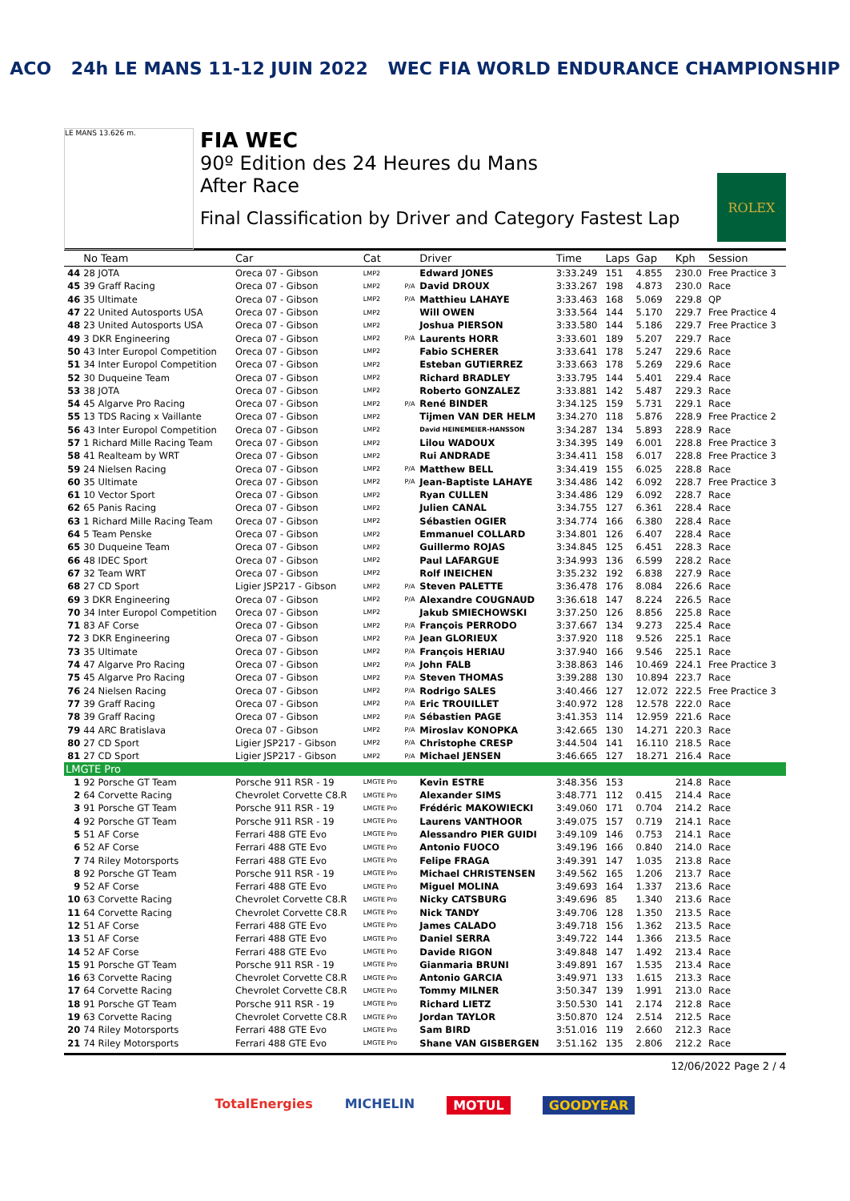ACO 24h LE MANS 11-12 JUIN 2022 WEC FIA WORLD ENDURANCE CHAMPIONSHIP
LE MANS 13.626 m.
FIA WEC
90º Edition des 24 Heures du Mans
After Race
Final Classification by Driver and Category Fastest Lap
ROLEX
| | No Team | Car | Cat | | Driver | Time | Laps | Gap | Kph | Session |
| --- | --- | --- | --- | --- | --- | --- | --- | --- | --- | --- |
| 44 | 28 JOTA | Oreca 07 - Gibson | LMP2 | | Edward JONES | 3:33.249 | 151 | 4.855 | 230.0 | Free Practice 3 |
| 45 | 39 Graff Racing | Oreca 07 - Gibson | LMP2 | P/A | David DROUX | 3:33.267 | 198 | 4.873 | 230.0 | Race |
| 46 | 35 Ultimate | Oreca 07 - Gibson | LMP2 | P/A | Matthieu LAHAYE | 3:33.463 | 168 | 5.069 | 229.8 | QP |
| 47 | 22 United Autosports USA | Oreca 07 - Gibson | LMP2 | | Will OWEN | 3:33.564 | 144 | 5.170 | 229.7 | Free Practice 4 |
| 48 | 23 United Autosports USA | Oreca 07 - Gibson | LMP2 | | Joshua PIERSON | 3:33.580 | 144 | 5.186 | 229.7 | Free Practice 3 |
| 49 | 3 DKR Engineering | Oreca 07 - Gibson | LMP2 | P/A | Laurents HORR | 3:33.601 | 189 | 5.207 | 229.7 | Race |
| 50 | 43 Inter Europol Competition | Oreca 07 - Gibson | LMP2 | | Fabio SCHERER | 3:33.641 | 178 | 5.247 | 229.6 | Race |
| 51 | 34 Inter Europol Competition | Oreca 07 - Gibson | LMP2 | | Esteban GUTIERREZ | 3:33.663 | 178 | 5.269 | 229.6 | Race |
| 52 | 30 Duqueine Team | Oreca 07 - Gibson | LMP2 | | Richard BRADLEY | 3:33.795 | 144 | 5.401 | 229.4 | Race |
| 53 | 38 JOTA | Oreca 07 - Gibson | LMP2 | | Roberto GONZALEZ | 3:33.881 | 142 | 5.487 | 229.3 | Race |
| 54 | 45 Algarve Pro Racing | Oreca 07 - Gibson | LMP2 | P/A | René BINDER | 3:34.125 | 159 | 5.731 | 229.1 | Race |
| 55 | 13 TDS Racing x Vaillante | Oreca 07 - Gibson | LMP2 | | Tijmen VAN DER HELM | 3:34.270 | 118 | 5.876 | 228.9 | Free Practice 2 |
| 56 | 43 Inter Europol Competition | Oreca 07 - Gibson | LMP2 | | David HEINEMEIER-HANSSON | 3:34.287 | 134 | 5.893 | 228.9 | Race |
| 57 | 1 Richard Mille Racing Team | Oreca 07 - Gibson | LMP2 | | Lilou WADOUX | 3:34.395 | 149 | 6.001 | 228.8 | Free Practice 3 |
| 58 | 41 Realteam by WRT | Oreca 07 - Gibson | LMP2 | | Rui ANDRADE | 3:34.411 | 158 | 6.017 | 228.8 | Free Practice 3 |
| 59 | 24 Nielsen Racing | Oreca 07 - Gibson | LMP2 | P/A | Matthew BELL | 3:34.419 | 155 | 6.025 | 228.8 | Race |
| 60 | 35 Ultimate | Oreca 07 - Gibson | LMP2 | P/A | Jean-Baptiste LAHAYE | 3:34.486 | 142 | 6.092 | 228.7 | Free Practice 3 |
| 61 | 10 Vector Sport | Oreca 07 - Gibson | LMP2 | | Ryan CULLEN | 3:34.486 | 129 | 6.092 | 228.7 | Race |
| 62 | 65 Panis Racing | Oreca 07 - Gibson | LMP2 | | Julien CANAL | 3:34.755 | 127 | 6.361 | 228.4 | Race |
| 63 | 1 Richard Mille Racing Team | Oreca 07 - Gibson | LMP2 | | Sébastien OGIER | 3:34.774 | 166 | 6.380 | 228.4 | Race |
| 64 | 5 Team Penske | Oreca 07 - Gibson | LMP2 | | Emmanuel COLLARD | 3:34.801 | 126 | 6.407 | 228.4 | Race |
| 65 | 30 Duqueine Team | Oreca 07 - Gibson | LMP2 | | Guillermo ROJAS | 3:34.845 | 125 | 6.451 | 228.3 | Race |
| 66 | 48 IDEC Sport | Oreca 07 - Gibson | LMP2 | | Paul LAFARGUE | 3:34.993 | 136 | 6.599 | 228.2 | Race |
| 67 | 32 Team WRT | Oreca 07 - Gibson | LMP2 | | Rolf INEICHEN | 3:35.232 | 192 | 6.838 | 227.9 | Race |
| 68 | 27 CD Sport | Ligier JSP217 - Gibson | LMP2 | P/A | Steven PALETTE | 3:36.478 | 176 | 8.084 | 226.6 | Race |
| 69 | 3 DKR Engineering | Oreca 07 - Gibson | LMP2 | P/A | Alexandre COUGNAUD | 3:36.618 | 147 | 8.224 | 226.5 | Race |
| 70 | 34 Inter Europol Competition | Oreca 07 - Gibson | LMP2 | | Jakub SMIECHOWSKI | 3:37.250 | 126 | 8.856 | 225.8 | Race |
| 71 | 83 AF Corse | Oreca 07 - Gibson | LMP2 | P/A | François PERRODO | 3:37.667 | 134 | 9.273 | 225.4 | Race |
| 72 | 3 DKR Engineering | Oreca 07 - Gibson | LMP2 | P/A | Jean GLORIEUX | 3:37.920 | 118 | 9.526 | 225.1 | Race |
| 73 | 35 Ultimate | Oreca 07 - Gibson | LMP2 | P/A | François HERIAU | 3:37.940 | 166 | 9.546 | 225.1 | Race |
| 74 | 47 Algarve Pro Racing | Oreca 07 - Gibson | LMP2 | P/A | John FALB | 3:38.863 | 146 | 10.469 | 224.1 | Free Practice 3 |
| 75 | 45 Algarve Pro Racing | Oreca 07 - Gibson | LMP2 | P/A | Steven THOMAS | 3:39.288 | 130 | 10.894 | 223.7 | Race |
| 76 | 24 Nielsen Racing | Oreca 07 - Gibson | LMP2 | P/A | Rodrigo SALES | 3:40.466 | 127 | 12.072 | 222.5 | Free Practice 3 |
| 77 | 39 Graff Racing | Oreca 07 - Gibson | LMP2 | P/A | Eric TROUILLET | 3:40.972 | 128 | 12.578 | 222.0 | Race |
| 78 | 39 Graff Racing | Oreca 07 - Gibson | LMP2 | P/A | Sébastien PAGE | 3:41.353 | 114 | 12.959 | 221.6 | Race |
| 79 | 44 ARC Bratislava | Oreca 07 - Gibson | LMP2 | P/A | Miroslav KONOPKA | 3:42.665 | 130 | 14.271 | 220.3 | Race |
| 80 | 27 CD Sport | Ligier JSP217 - Gibson | LMP2 | P/A | Christophe CRESP | 3:44.504 | 141 | 16.110 | 218.5 | Race |
| 81 | 27 CD Sport | Ligier JSP217 - Gibson | LMP2 | P/A | Michael JENSEN | 3:46.665 | 127 | 18.271 | 216.4 | Race |
| LMGTE Pro | | | | | | | | | | |
| 1 | 92 Porsche GT Team | Porsche 911 RSR - 19 | LMGTE Pro | | Kevin ESTRE | 3:48.356 | 153 | | 214.8 | Race |
| 2 | 64 Corvette Racing | Chevrolet Corvette C8.R | LMGTE Pro | | Alexander SIMS | 3:48.771 | 112 | 0.415 | 214.4 | Race |
| 3 | 91 Porsche GT Team | Porsche 911 RSR - 19 | LMGTE Pro | | Frédéric MAKOWIECKI | 3:49.060 | 171 | 0.704 | 214.2 | Race |
| 4 | 92 Porsche GT Team | Porsche 911 RSR - 19 | LMGTE Pro | | Laurens VANTHOOR | 3:49.075 | 157 | 0.719 | 214.1 | Race |
| 5 | 51 AF Corse | Ferrari 488 GTE Evo | LMGTE Pro | | Alessandro PIER GUIDI | 3:49.109 | 146 | 0.753 | 214.1 | Race |
| 6 | 52 AF Corse | Ferrari 488 GTE Evo | LMGTE Pro | | Antonio FUOCO | 3:49.196 | 166 | 0.840 | 214.0 | Race |
| 7 | 74 Riley Motorsports | Ferrari 488 GTE Evo | LMGTE Pro | | Felipe FRAGA | 3:49.391 | 147 | 1.035 | 213.8 | Race |
| 8 | 92 Porsche GT Team | Porsche 911 RSR - 19 | LMGTE Pro | | Michael CHRISTENSEN | 3:49.562 | 165 | 1.206 | 213.7 | Race |
| 9 | 52 AF Corse | Ferrari 488 GTE Evo | LMGTE Pro | | Miguel MOLINA | 3:49.693 | 164 | 1.337 | 213.6 | Race |
| 10 | 63 Corvette Racing | Chevrolet Corvette C8.R | LMGTE Pro | | Nicky CATSBURG | 3:49.696 | 85 | 1.340 | 213.6 | Race |
| 11 | 64 Corvette Racing | Chevrolet Corvette C8.R | LMGTE Pro | | Nick TANDY | 3:49.706 | 128 | 1.350 | 213.5 | Race |
| 12 | 51 AF Corse | Ferrari 488 GTE Evo | LMGTE Pro | | James CALADO | 3:49.718 | 156 | 1.362 | 213.5 | Race |
| 13 | 51 AF Corse | Ferrari 488 GTE Evo | LMGTE Pro | | Daniel SERRA | 3:49.722 | 144 | 1.366 | 213.5 | Race |
| 14 | 52 AF Corse | Ferrari 488 GTE Evo | LMGTE Pro | | Davide RIGON | 3:49.848 | 147 | 1.492 | 213.4 | Race |
| 15 | 91 Porsche GT Team | Porsche 911 RSR - 19 | LMGTE Pro | | Gianmaria BRUNI | 3:49.891 | 167 | 1.535 | 213.4 | Race |
| 16 | 63 Corvette Racing | Chevrolet Corvette C8.R | LMGTE Pro | | Antonio GARCIA | 3:49.971 | 133 | 1.615 | 213.3 | Race |
| 17 | 64 Corvette Racing | Chevrolet Corvette C8.R | LMGTE Pro | | Tommy MILNER | 3:50.347 | 139 | 1.991 | 213.0 | Race |
| 18 | 91 Porsche GT Team | Porsche 911 RSR - 19 | LMGTE Pro | | Richard LIETZ | 3:50.530 | 141 | 2.174 | 212.8 | Race |
| 19 | 63 Corvette Racing | Chevrolet Corvette C8.R | LMGTE Pro | | Jordan TAYLOR | 3:50.870 | 124 | 2.514 | 212.5 | Race |
| 20 | 74 Riley Motorsports | Ferrari 488 GTE Evo | LMGTE Pro | | Sam BIRD | 3:51.016 | 119 | 2.660 | 212.3 | Race |
| 21 | 74 Riley Motorsports | Ferrari 488 GTE Evo | LMGTE Pro | | Shane VAN GISBERGEN | 3:51.162 | 135 | 2.806 | 212.2 | Race |
12/06/2022 Page 2 / 4
TotalEnergies MICHELIN MOTUL GOODYEAR